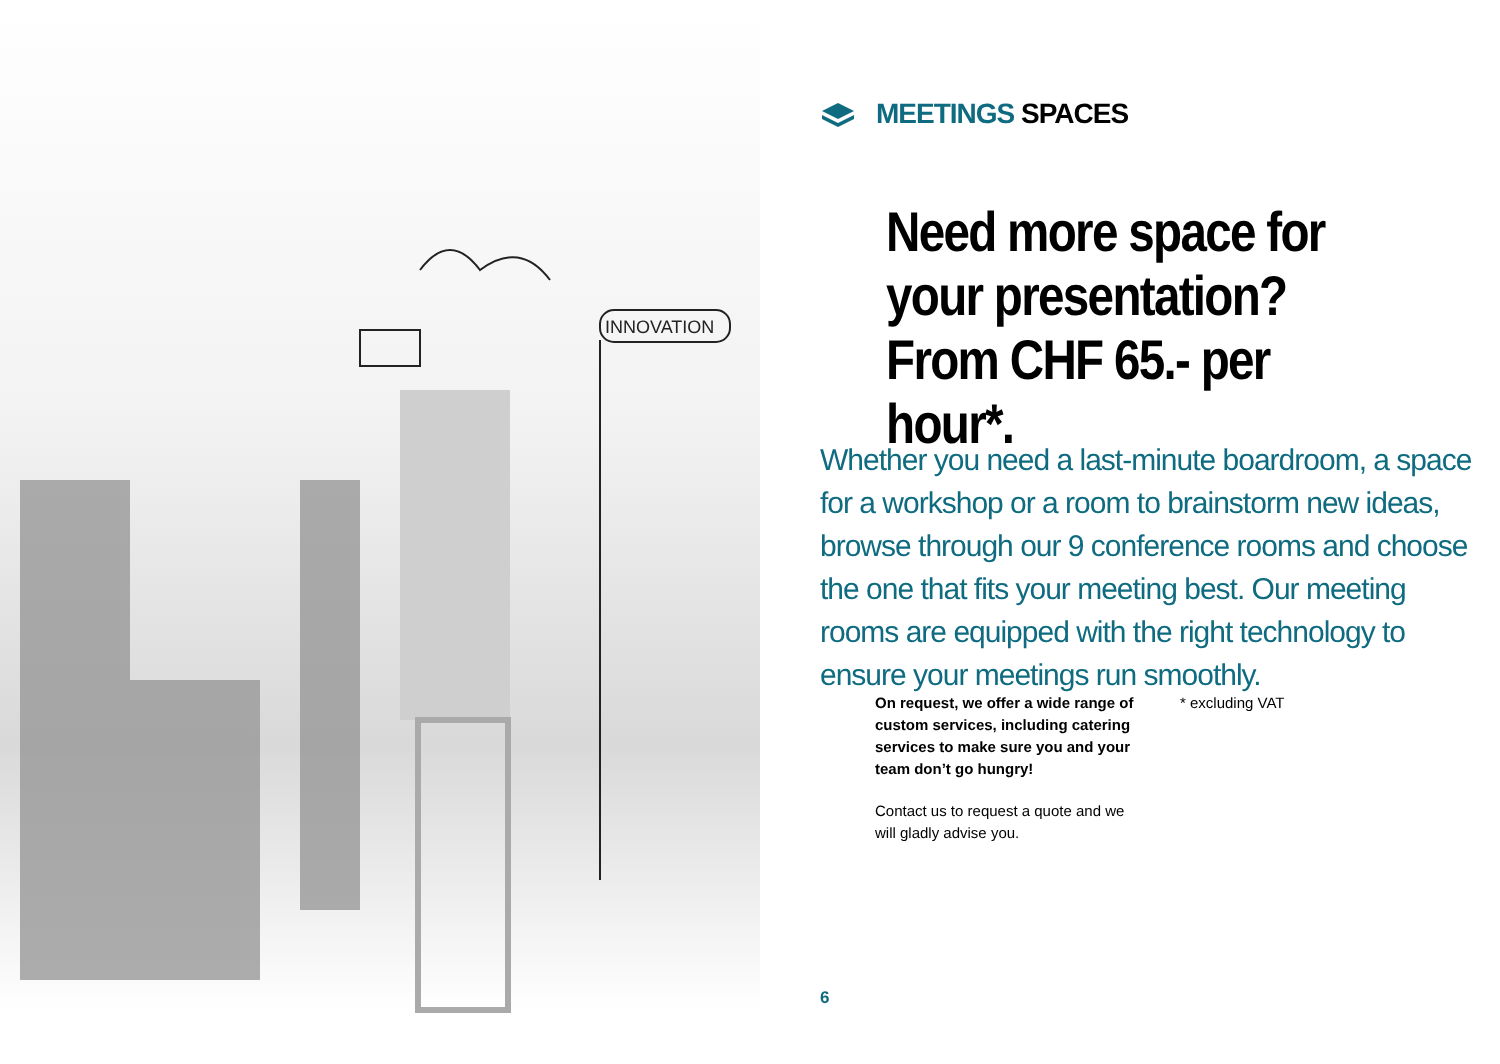INNOVATION
MEETINGS SPACES
Need more space for your presentation?
From CHF 65.- per hour*.
Whether you need a last-minute boardroom, a space for a workshop or a room to brainstorm new ideas, browse through our 9 conference rooms and choose the one that fits your meeting best. Our meeting rooms are equipped with the right technology to ensure your meetings run smoothly.
On request, we offer a wide range of custom services, including catering services to make sure you and your team don’t go hungry!
Contact us to request a quote and we will gladly advise you.
* excluding VAT
6